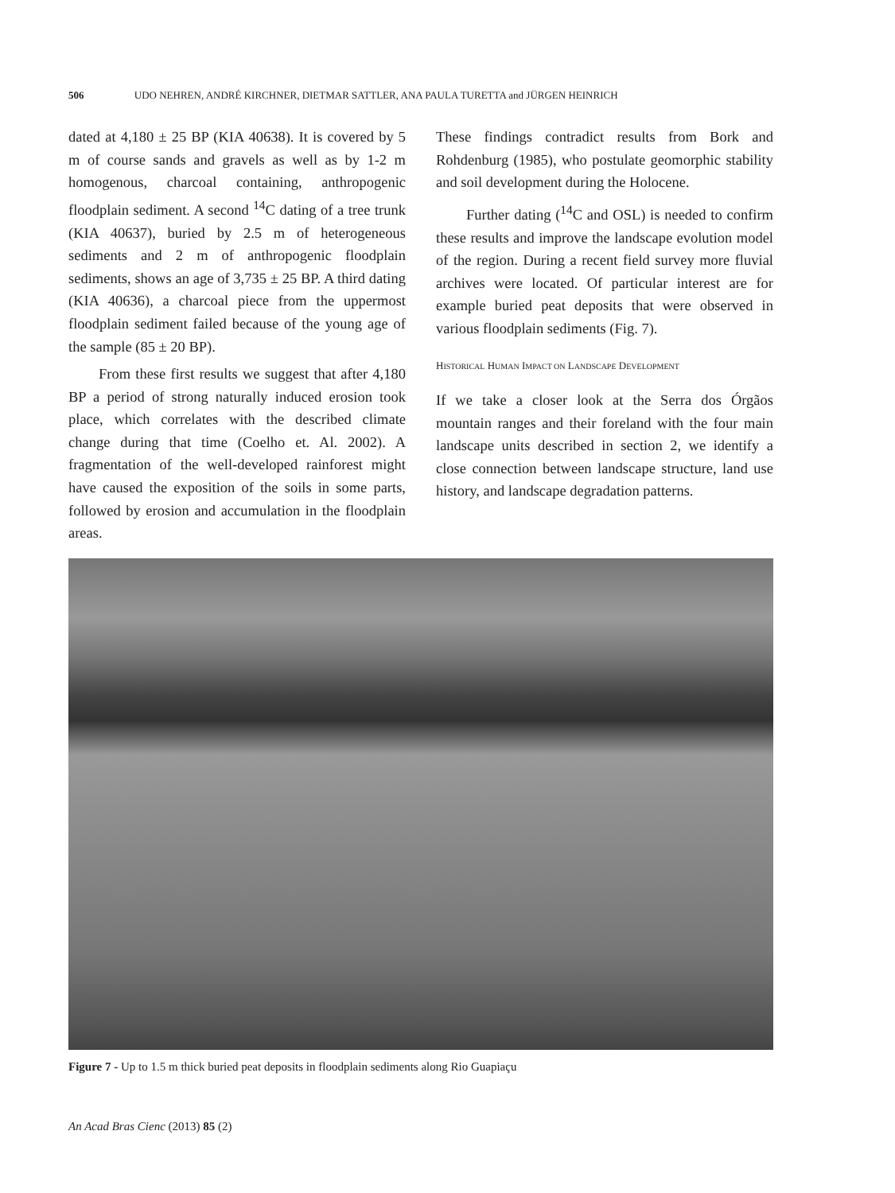506 UDO NEHREN, ANDRÉ KIRCHNER, DIETMAR SATTLER, ANA PAULA TURETTA and JÜRGEN HEINRICH
dated at 4,180 ± 25 BP (KIA 40638). It is covered by 5 m of course sands and gravels as well as by 1-2 m homogenous, charcoal containing, anthropogenic floodplain sediment. A second <sup>14</sup>C dating of a tree trunk (KIA 40637), buried by 2.5 m of heterogeneous sediments and 2 m of anthropogenic floodplain sediments, shows an age of 3,735 ± 25 BP. A third dating (KIA 40636), a charcoal piece from the uppermost floodplain sediment failed because of the young age of the sample (85 ± 20 BP).
From these first results we suggest that after 4,180 BP a period of strong naturally induced erosion took place, which correlates with the described climate change during that time (Coelho et. Al. 2002). A fragmentation of the well-developed rainforest might have caused the exposition of the soils in some parts, followed by erosion and accumulation in the floodplain areas.
These findings contradict results from Bork and Rohdenburg (1985), who postulate geomorphic stability and soil development during the Holocene.
Further dating (<sup>14</sup>C and OSL) is needed to confirm these results and improve the landscape evolution model of the region. During a recent field survey more fluvial archives were located. Of particular interest are for example buried peat deposits that were observed in various floodplain sediments (Fig. 7).
HISTORICAL HUMAN IMPACT ON LANDSCAPE DEVELOPMENT
If we take a closer look at the Serra dos Órgãos mountain ranges and their foreland with the four main landscape units described in section 2, we identify a close connection between landscape structure, land use history, and landscape degradation patterns.
Figure 7 - Up to 1.5 m thick buried peat deposits in floodplain sediments along Rio Guapiaçu
An Acad Bras Cienc (2013) 85 (2)